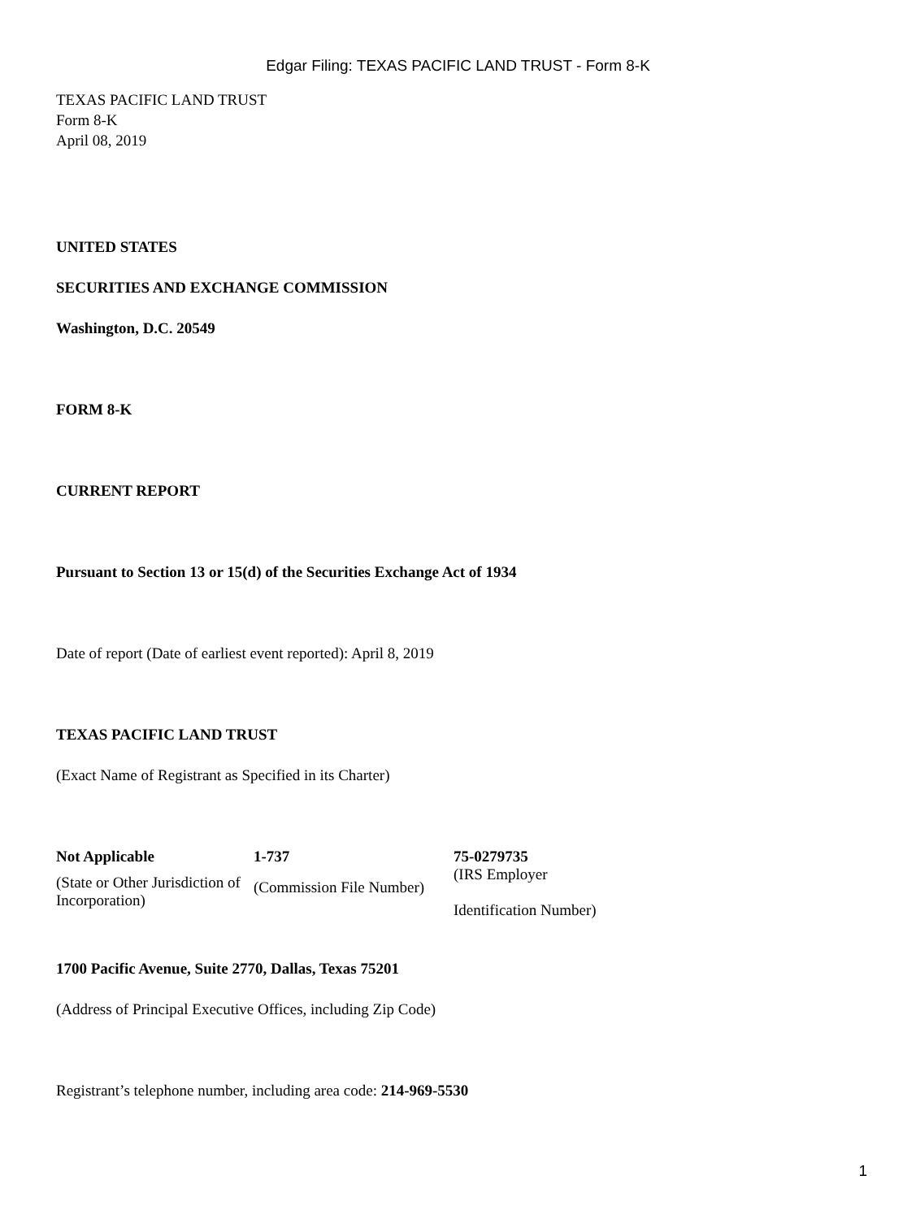Edgar Filing: TEXAS PACIFIC LAND TRUST - Form 8-K
TEXAS PACIFIC LAND TRUST
Form 8-K
April 08, 2019
UNITED STATES
SECURITIES AND EXCHANGE COMMISSION
Washington, D.C. 20549
FORM 8-K
CURRENT REPORT
Pursuant to Section 13 or 15(d) of the Securities Exchange Act of 1934
Date of report (Date of earliest event reported): April 8, 2019
TEXAS PACIFIC LAND TRUST
(Exact Name of Registrant as Specified in its Charter)
| Not Applicable | 1-737 | 75-0279735 |
| (State or Other Jurisdiction of Incorporation) | (Commission File Number) | (IRS Employer Identification Number) |
1700 Pacific Avenue, Suite 2770, Dallas, Texas 75201
(Address of Principal Executive Offices, including Zip Code)
Registrant’s telephone number, including area code: 214-969-5530
1